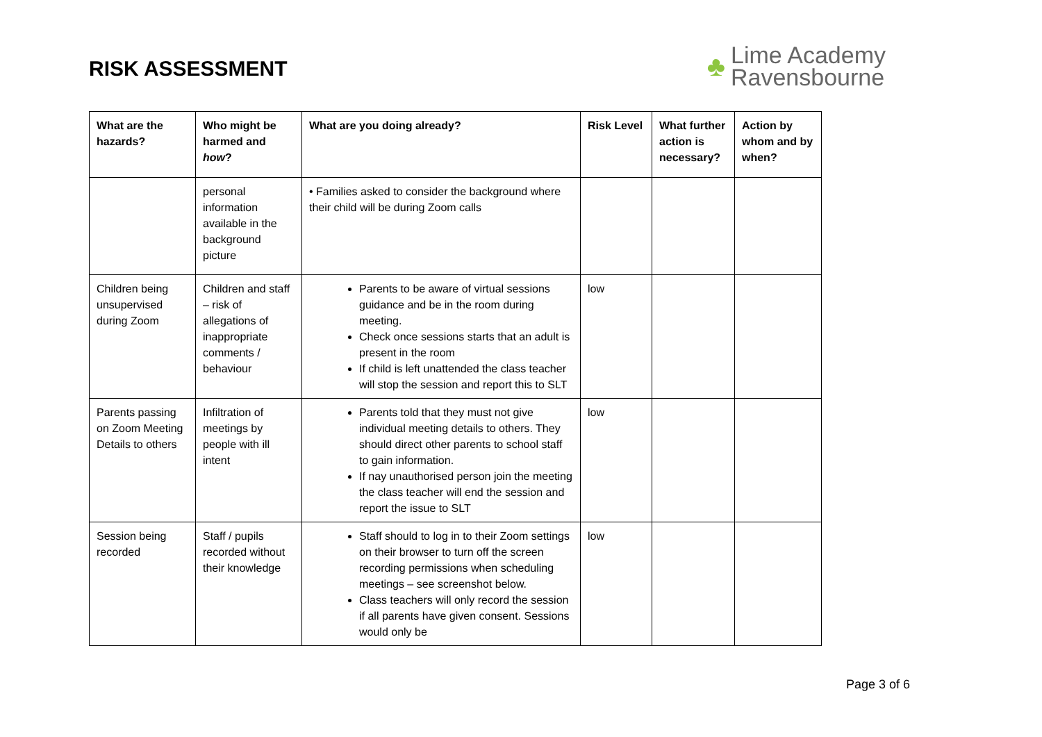RISK ASSESSMENT
♣
Lime Academy
Ravensbourne
| What are the hazards? | Who might be harmed and how ? | What are you doing already? | Risk Level | What further action is necessary? | Action by whom and by when? |
| --- | --- | --- | --- | --- | --- |
| | personal information available in the background picture | • Families asked to consider the background where their child will be during Zoom calls | | | |
| Children being unsupervised during Zoom | Children and staff – risk of allegations of inappropriate comments / behaviour | Parents to be aware of virtual sessions guidance and be in the room during meeting. Check once sessions starts that an adult is present in the room If child is left unattended the class teacher will stop the session and report this to SLT | low | | |
| Parents passing on Zoom Meeting Details to others | Infiltration of meetings by people with ill intent | Parents told that they must not give individual meeting details to others. They should direct other parents to school staff to gain information. If nay unauthorised person join the meeting the class teacher will end the session and report the issue to SLT | low | | |
| Session being recorded | Staff / pupils recorded without their knowledge | Staff should to log in to their Zoom settings on their browser to turn off the screen recording permissions when scheduling meetings – see screenshot below. Class teachers will only record the session if all parents have given consent. Sessions would only be | low | | |
Page 3 of 6